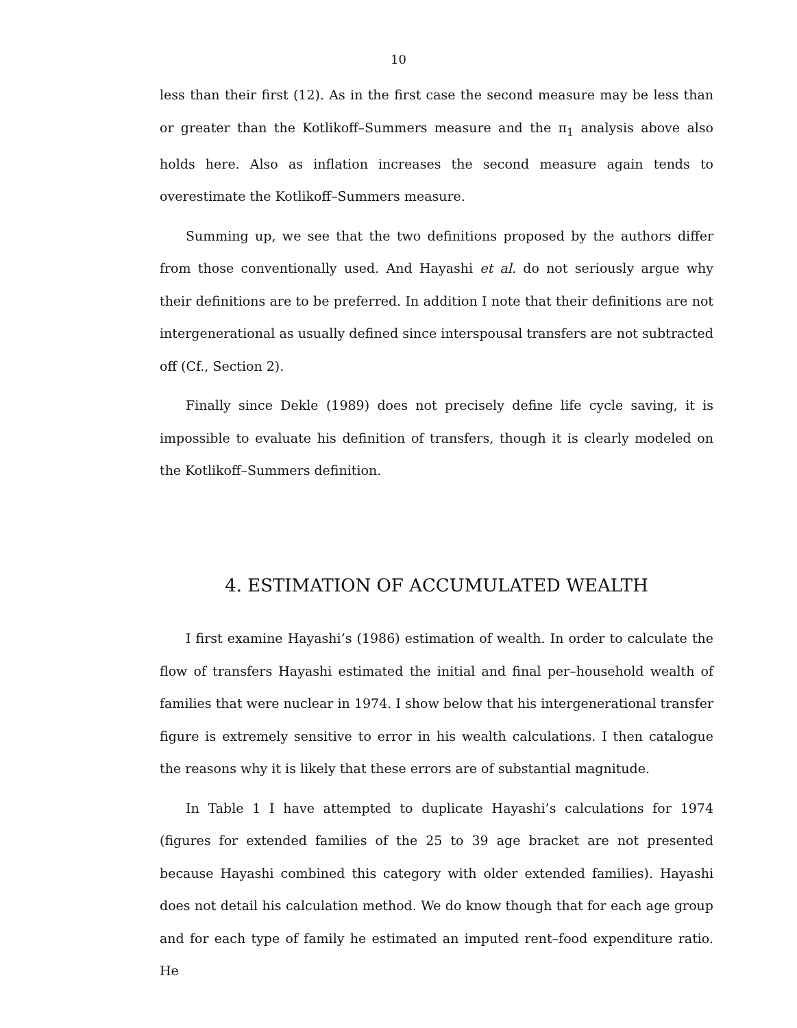10
less than their first (12). As in the first case the second measure may be less than or greater than the Kotlikoff–Summers measure and the π<sub>1</sub> analysis above also holds here. Also as inflation increases the second measure again tends to overestimate the Kotlikoff–Summers measure.
Summing up, we see that the two definitions proposed by the authors differ from those conventionally used. And Hayashi et al. do not seriously argue why their definitions are to be preferred. In addition I note that their definitions are not intergenerational as usually defined since interspousal transfers are not subtracted off (Cf., Section 2).
Finally since Dekle (1989) does not precisely define life cycle saving, it is impossible to evaluate his definition of transfers, though it is clearly modeled on the Kotlikoff–Summers definition.
4. ESTIMATION OF ACCUMULATED WEALTH
I first examine Hayashi’s (1986) estimation of wealth. In order to calculate the flow of transfers Hayashi estimated the initial and final per–household wealth of families that were nuclear in 1974. I show below that his intergenerational transfer figure is extremely sensitive to error in his wealth calculations. I then catalogue the reasons why it is likely that these errors are of substantial magnitude.
In Table 1 I have attempted to duplicate Hayashi’s calculations for 1974 (figures for extended families of the 25 to 39 age bracket are not presented because Hayashi combined this category with older extended families). Hayashi does not detail his calculation method. We do know though that for each age group and for each type of family he estimated an imputed rent–food expenditure ratio. He